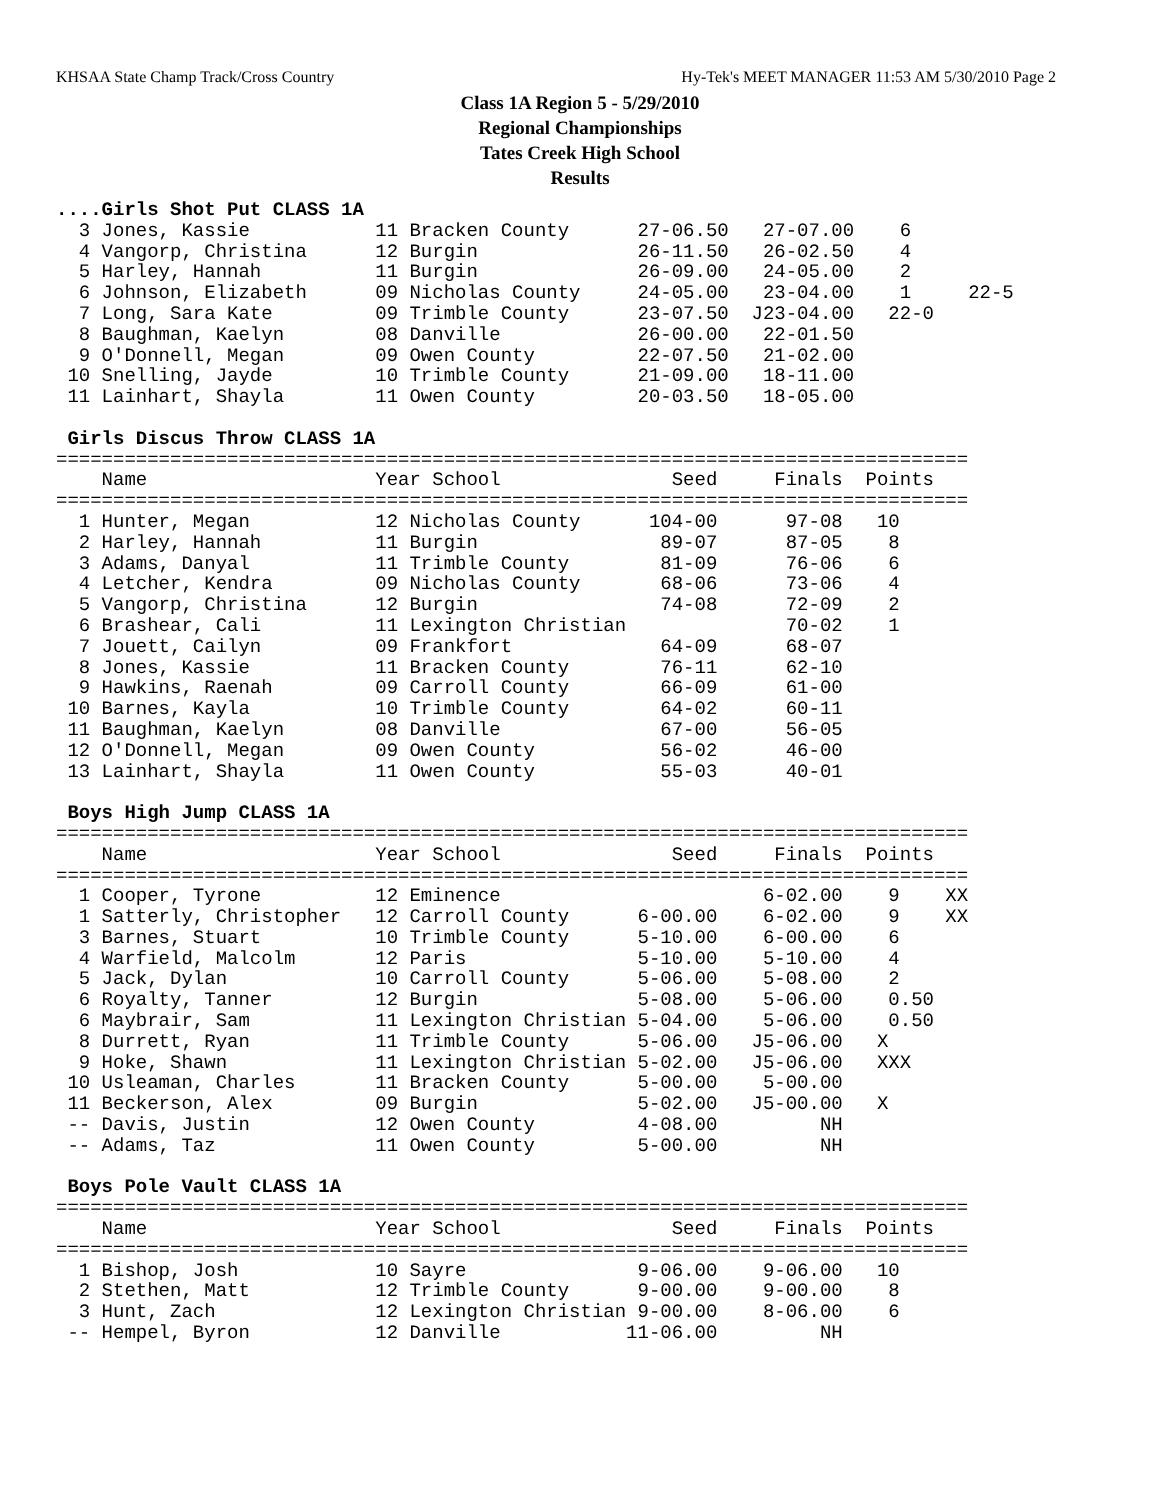KHSAA State Champ Track/Cross Country Hy-Tek's MEET MANAGER 11:53 AM 5/30/2010 Page 2
Class 1A Region 5 - 5/29/2010
Regional Championships
Tates Creek High School
Results
....Girls Shot Put CLASS 1A
  3 Jones, Kassie           11 Bracken County      27-06.50   27-07.00    6
  4 Vangorp, Christina      12 Burgin              26-11.50   26-02.50    4
  5 Harley, Hannah          11 Burgin              26-09.00   24-05.00    2
  6 Johnson, Elizabeth      09 Nicholas County     24-05.00   23-04.00    1     22-5
  7 Long, Sara Kate         09 Trimble County      23-07.50  J23-04.00   22-0
  8 Baughman, Kaelyn        08 Danville            26-00.00   22-01.50
  9 O'Donnell, Megan        09 Owen County         22-07.50   21-02.00
 10 Snelling, Jayde         10 Trimble County      21-09.00   18-11.00
 11 Lainhart, Shayla        11 Owen County         20-03.50   18-05.00

 Girls Discus Throw CLASS 1A
================================================================================
    Name                    Year School               Seed     Finals  Points
================================================================================
  1 Hunter, Megan           12 Nicholas County      104-00      97-08   10
  2 Harley, Hannah          11 Burgin                89-07      87-05    8
  3 Adams, Danyal           11 Trimble County        81-09      76-06    6
  4 Letcher, Kendra         09 Nicholas County       68-06      73-06    4
  5 Vangorp, Christina      12 Burgin                74-08      72-09    2
  6 Brashear, Cali          11 Lexington Christian              70-02    1
  7 Jouett, Cailyn          09 Frankfort             64-09      68-07
  8 Jones, Kassie           11 Bracken County        76-11      62-10
  9 Hawkins, Raenah         09 Carroll County        66-09      61-00
 10 Barnes, Kayla           10 Trimble County        64-02      60-11
 11 Baughman, Kaelyn        08 Danville              67-00      56-05
 12 O'Donnell, Megan        09 Owen County           56-02      46-00
 13 Lainhart, Shayla        11 Owen County           55-03      40-01

 Boys High Jump CLASS 1A
================================================================================
    Name                    Year School               Seed     Finals  Points
================================================================================
  1 Cooper, Tyrone          12 Eminence                       6-02.00    9    XX
  1 Satterly, Christopher   12 Carroll County      6-00.00    6-02.00    9    XX
  3 Barnes, Stuart          10 Trimble County      5-10.00    6-00.00    6
  4 Warfield, Malcolm       12 Paris               5-10.00    5-10.00    4
  5 Jack, Dylan             10 Carroll County      5-06.00    5-08.00    2
  6 Royalty, Tanner         12 Burgin              5-08.00    5-06.00    0.50
  6 Maybrair, Sam           11 Lexington Christian 5-04.00    5-06.00    0.50
  8 Durrett, Ryan           11 Trimble County      5-06.00   J5-06.00   X
  9 Hoke, Shawn             11 Lexington Christian 5-02.00   J5-06.00   XXX
 10 Usleaman, Charles       11 Bracken County      5-00.00    5-00.00
 11 Beckerson, Alex         09 Burgin              5-02.00   J5-00.00   X
 -- Davis, Justin           12 Owen County         4-08.00         NH
 -- Adams, Taz              11 Owen County         5-00.00         NH

 Boys Pole Vault CLASS 1A
================================================================================
    Name                    Year School               Seed     Finals  Points
================================================================================
  1 Bishop, Josh            10 Sayre               9-06.00    9-06.00   10
  2 Stethen, Matt           12 Trimble County      9-00.00    9-00.00    8
  3 Hunt, Zach              12 Lexington Christian 9-00.00    8-06.00    6
 -- Hempel, Byron           12 Danville           11-06.00         NH